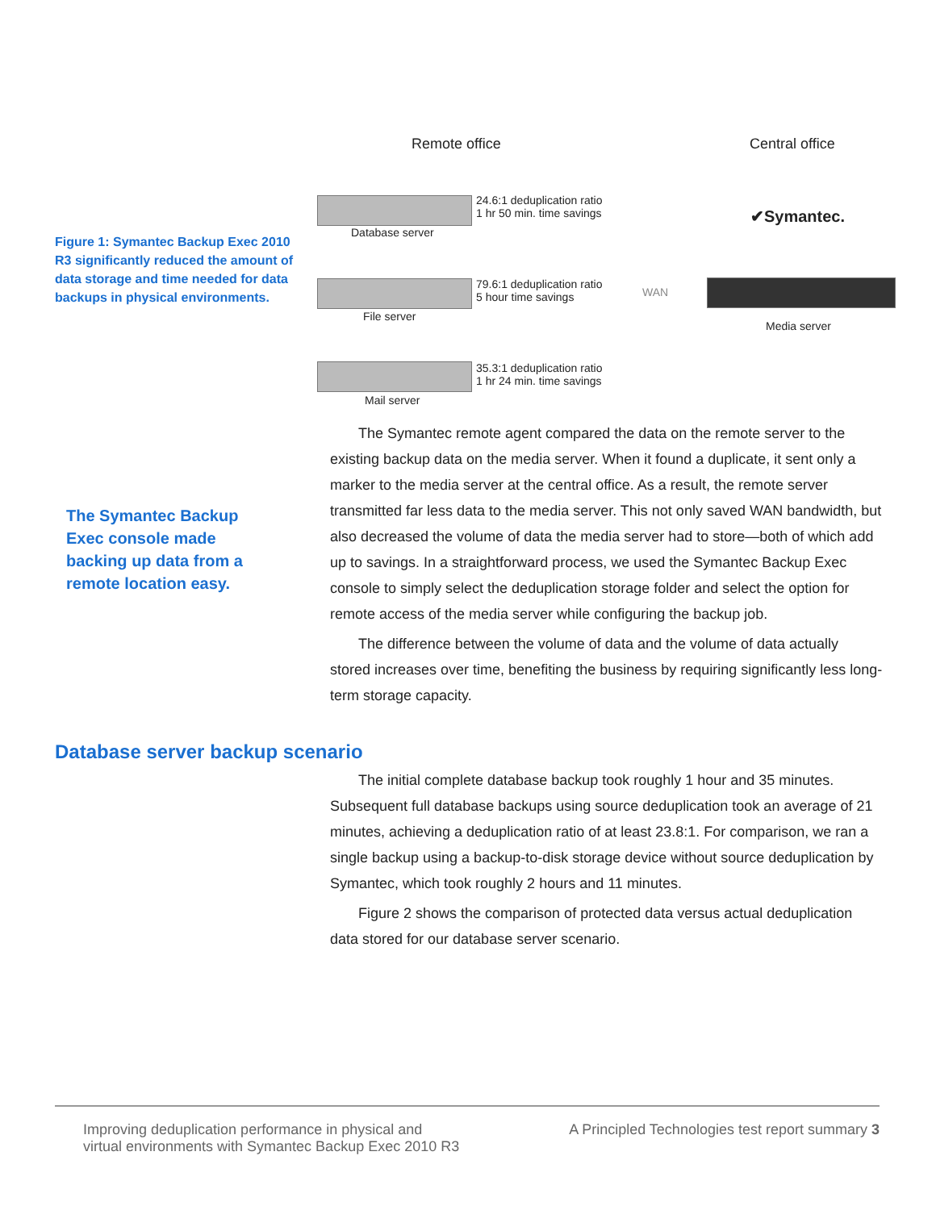Figure 1: Symantec Backup Exec 2010 R3 significantly reduced the amount of data storage and time needed for data backups in physical environments.
Remote office Central office
Database server
24.6:1 deduplication ratio
1 hr 50 min. time savings
✔Symantec.
File server
79.6:1 deduplication ratio
5 hour time savings
WAN
Media server
Mail server
35.3:1 deduplication ratio
1 hr 24 min. time savings
The Symantec remote agent compared the data on the remote server to the existing backup data on the media server. When it found a duplicate, it sent only a marker to the media server at the central office. As a result, the remote server transmitted far less data to the media server. This not only saved WAN bandwidth, but also decreased the volume of data the media server had to store—both of which add up to savings. In a straightforward process, we used the Symantec Backup Exec console to simply select the deduplication storage folder and select the option for remote access of the media server while configuring the backup job.
The difference between the volume of data and the volume of data actually stored increases over time, benefiting the business by requiring significantly less long-term storage capacity.
The Symantec Backup Exec console made backing up data from a remote location easy.
Database server backup scenario
The initial complete database backup took roughly 1 hour and 35 minutes. Subsequent full database backups using source deduplication took an average of 21 minutes, achieving a deduplication ratio of at least 23.8:1. For comparison, we ran a single backup using a backup-to-disk storage device without source deduplication by Symantec, which took roughly 2 hours and 11 minutes.
Figure 2 shows the comparison of protected data versus actual deduplication data stored for our database server scenario.
Improving deduplication performance in physical and
virtual environments with Symantec Backup Exec 2010 R3
A Principled Technologies test report summary 3